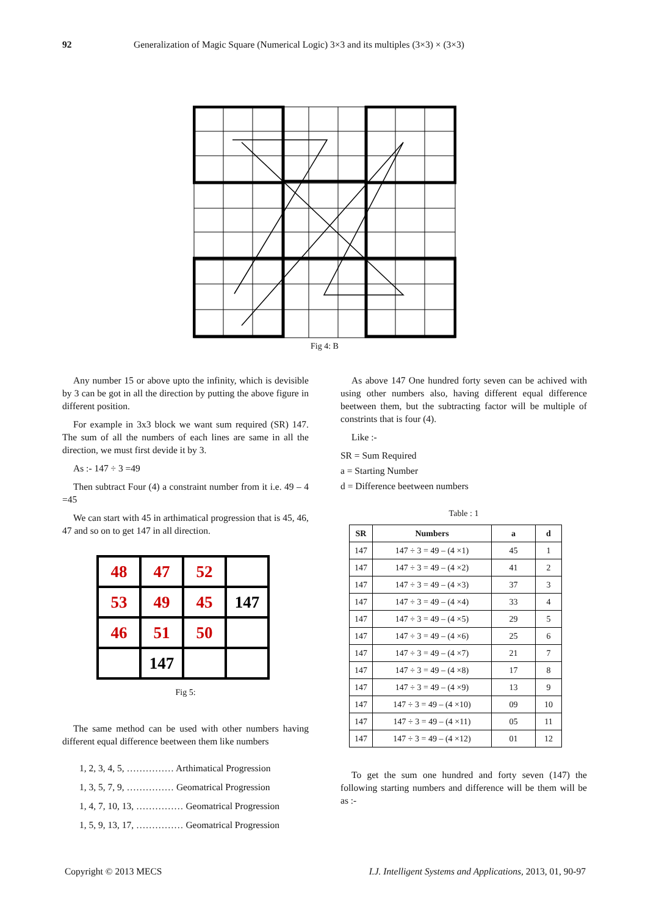92 Generalization of Magic Square (Numerical Logic) 3×3 and its multiples (3×3) × (3×3)
Fig 4: B
Any number 15 or above upto the infinity, which is devisible by 3 can be got in all the direction by putting the above figure in different position.
For example in 3x3 block we want sum required (SR) 147. The sum of all the numbers of each lines are same in all the direction, we must first devide it by 3.
As :- 147 ÷ 3 =49
Then subtract Four (4) a constraint number from it i.e. 49 – 4 =45
We can start with 45 in arthimatical progression that is 45, 46, 47 and so on to get 147 in all direction.
| 48 | 47 | 52 | |
| 53 | 49 | 45 | 147 |
| 46 | 51 | 50 | |
| | 147 | | |
Fig 5:
The same method can be used with other numbers having different equal difference beetween them like numbers
1, 2, 3, 4, 5, …………… Arthimatical Progression
1, 3, 5, 7, 9, …………… Geomatrical Progression
1, 4, 7, 10, 13, …………… Geomatrical Progression
1, 5, 9, 13, 17, …………… Geomatrical Progression
As above 147 One hundred forty seven can be achived with using other numbers also, having different equal difference beetween them, but the subtracting factor will be multiple of constrints that is four (4).
Like :-
SR = Sum Required
a = Starting Number
d = Difference beetween numbers
Table : 1
| SR | Numbers | a | d |
| --- | --- | --- | --- |
| 147 | 147 ÷ 3 = 49 – (4 ×1) | 45 | 1 |
| 147 | 147 ÷ 3 = 49 – (4 ×2) | 41 | 2 |
| 147 | 147 ÷ 3 = 49 – (4 ×3) | 37 | 3 |
| 147 | 147 ÷ 3 = 49 – (4 ×4) | 33 | 4 |
| 147 | 147 ÷ 3 = 49 – (4 ×5) | 29 | 5 |
| 147 | 147 ÷ 3 = 49 – (4 ×6) | 25 | 6 |
| 147 | 147 ÷ 3 = 49 – (4 ×7) | 21 | 7 |
| 147 | 147 ÷ 3 = 49 – (4 ×8) | 17 | 8 |
| 147 | 147 ÷ 3 = 49 – (4 ×9) | 13 | 9 |
| 147 | 147 ÷ 3 = 49 – (4 ×10) | 09 | 10 |
| 147 | 147 ÷ 3 = 49 – (4 ×11) | 05 | 11 |
| 147 | 147 ÷ 3 = 49 – (4 ×12) | 01 | 12 |
To get the sum one hundred and forty seven (147) the following starting numbers and difference will be them will be as :-
Copyright © 2013 MECS I.J. Intelligent Systems and Applications, 2013, 01, 90-97